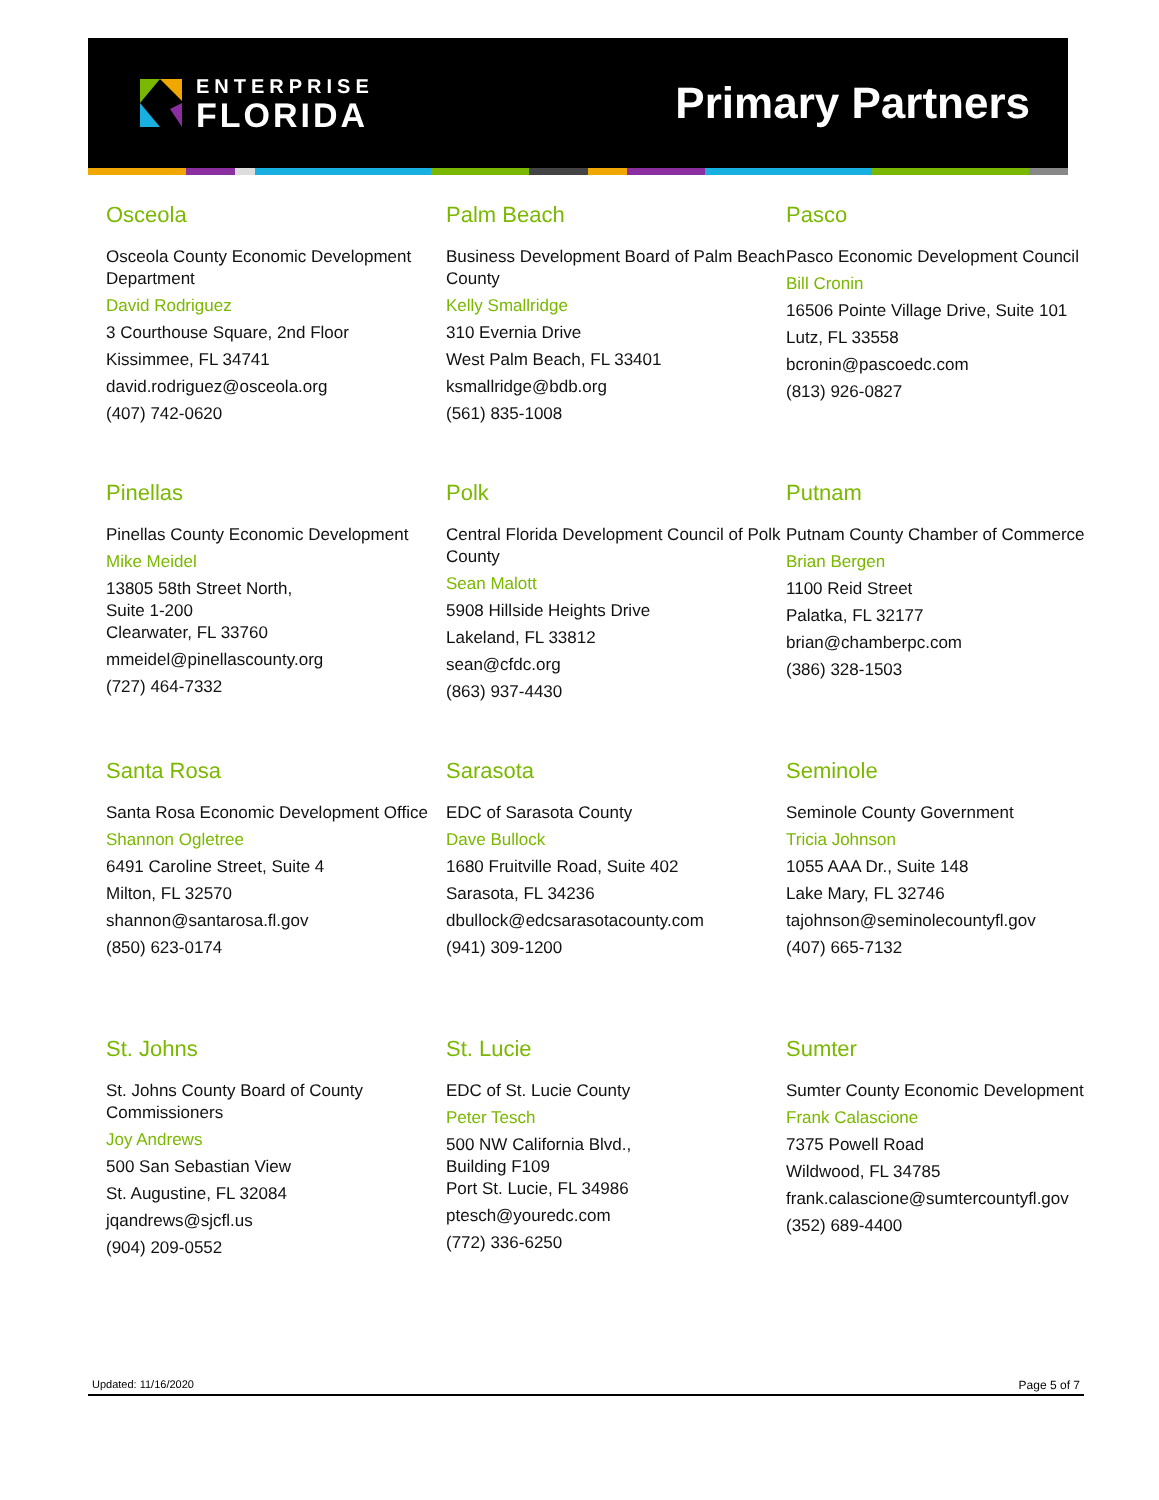ENTERPRISE
FLORIDA
Primary Partners
Osceola
Osceola County Economic Development Department
David Rodriguez
3 Courthouse Square, 2nd Floor
Kissimmee, FL 34741
david.rodriguez@osceola.org
(407) 742-0620
Palm Beach
Business Development Board of Palm Beach County
Kelly Smallridge
310 Evernia Drive
West Palm Beach, FL 33401
ksmallridge@bdb.org
(561) 835-1008
Pasco
Pasco Economic Development Council
Bill Cronin
16506 Pointe Village Drive, Suite 101
Lutz, FL 33558
bcronin@pascoedc.com
(813) 926-0827
Pinellas
Pinellas County Economic Development
Mike Meidel
13805 58th Street North,
Suite 1-200
Clearwater, FL 33760
mmeidel@pinellascounty.org
(727) 464-7332
Polk
Central Florida Development Council of Polk County
Sean Malott
5908 Hillside Heights Drive
Lakeland, FL 33812
sean@cfdc.org
(863) 937-4430
Putnam
Putnam County Chamber of Commerce
Brian Bergen
1100 Reid Street
Palatka, FL 32177
brian@chamberpc.com
(386) 328-1503
Santa Rosa
Santa Rosa Economic Development Office
Shannon Ogletree
6491 Caroline Street, Suite 4
Milton, FL 32570
shannon@santarosa.fl.gov
(850) 623-0174
Sarasota
EDC of Sarasota County
Dave Bullock
1680 Fruitville Road, Suite 402
Sarasota, FL 34236
dbullock@edcsarasotacounty.com
(941) 309-1200
Seminole
Seminole County Government
Tricia Johnson
1055 AAA Dr., Suite 148
Lake Mary, FL 32746
tajohnson@seminolecountyfl.gov
(407) 665-7132
St. Johns
St. Johns County Board of County Commissioners
Joy Andrews
500 San Sebastian View
St. Augustine, FL 32084
jqandrews@sjcfl.us
(904) 209-0552
St. Lucie
EDC of St. Lucie County
Peter Tesch
500 NW California Blvd.,
Building F109
Port St. Lucie, FL 34986
ptesch@youredc.com
(772) 336-6250
Sumter
Sumter County Economic Development
Frank Calascione
7375 Powell Road
Wildwood, FL 34785
frank.calascione@sumtercountyfl.gov
(352) 689-4400
Updated: 11/16/2020 Page 5 of 7